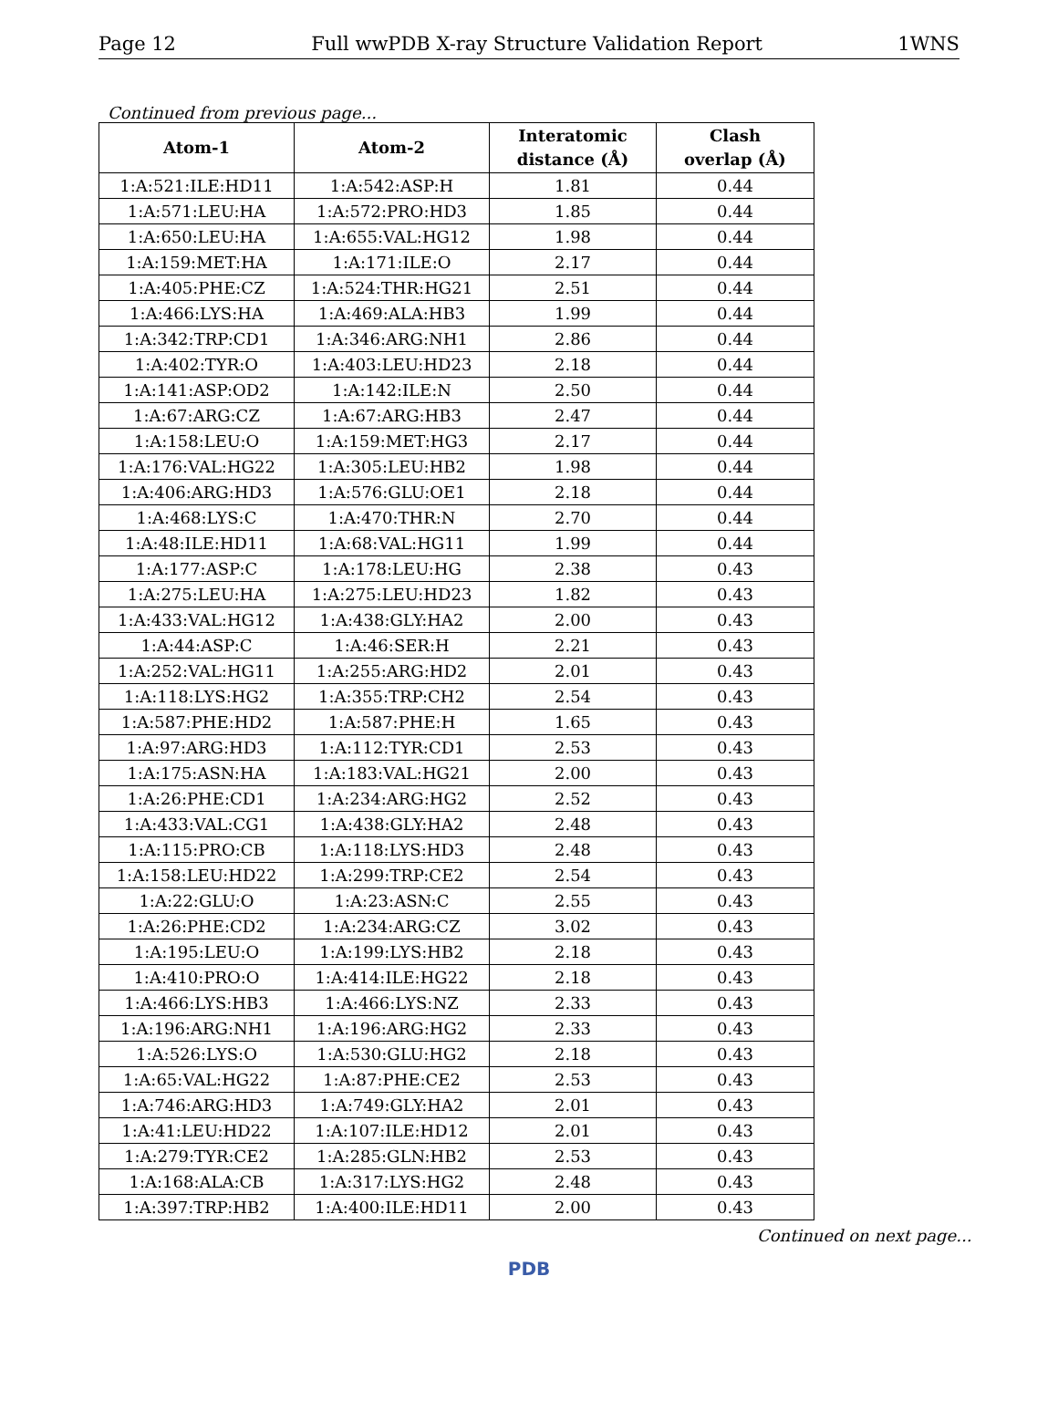Page 12 Full wwPDB X-ray Structure Validation Report 1WNS
Continued from previous page...
| Atom-1 | Atom-2 | Interatomic distance (Å) | Clash overlap (Å) |
| --- | --- | --- | --- |
| 1:A:521:ILE:HD11 | 1:A:542:ASP:H | 1.81 | 0.44 |
| 1:A:571:LEU:HA | 1:A:572:PRO:HD3 | 1.85 | 0.44 |
| 1:A:650:LEU:HA | 1:A:655:VAL:HG12 | 1.98 | 0.44 |
| 1:A:159:MET:HA | 1:A:171:ILE:O | 2.17 | 0.44 |
| 1:A:405:PHE:CZ | 1:A:524:THR:HG21 | 2.51 | 0.44 |
| 1:A:466:LYS:HA | 1:A:469:ALA:HB3 | 1.99 | 0.44 |
| 1:A:342:TRP:CD1 | 1:A:346:ARG:NH1 | 2.86 | 0.44 |
| 1:A:402:TYR:O | 1:A:403:LEU:HD23 | 2.18 | 0.44 |
| 1:A:141:ASP:OD2 | 1:A:142:ILE:N | 2.50 | 0.44 |
| 1:A:67:ARG:CZ | 1:A:67:ARG:HB3 | 2.47 | 0.44 |
| 1:A:158:LEU:O | 1:A:159:MET:HG3 | 2.17 | 0.44 |
| 1:A:176:VAL:HG22 | 1:A:305:LEU:HB2 | 1.98 | 0.44 |
| 1:A:406:ARG:HD3 | 1:A:576:GLU:OE1 | 2.18 | 0.44 |
| 1:A:468:LYS:C | 1:A:470:THR:N | 2.70 | 0.44 |
| 1:A:48:ILE:HD11 | 1:A:68:VAL:HG11 | 1.99 | 0.44 |
| 1:A:177:ASP:C | 1:A:178:LEU:HG | 2.38 | 0.43 |
| 1:A:275:LEU:HA | 1:A:275:LEU:HD23 | 1.82 | 0.43 |
| 1:A:433:VAL:HG12 | 1:A:438:GLY:HA2 | 2.00 | 0.43 |
| 1:A:44:ASP:C | 1:A:46:SER:H | 2.21 | 0.43 |
| 1:A:252:VAL:HG11 | 1:A:255:ARG:HD2 | 2.01 | 0.43 |
| 1:A:118:LYS:HG2 | 1:A:355:TRP:CH2 | 2.54 | 0.43 |
| 1:A:587:PHE:HD2 | 1:A:587:PHE:H | 1.65 | 0.43 |
| 1:A:97:ARG:HD3 | 1:A:112:TYR:CD1 | 2.53 | 0.43 |
| 1:A:175:ASN:HA | 1:A:183:VAL:HG21 | 2.00 | 0.43 |
| 1:A:26:PHE:CD1 | 1:A:234:ARG:HG2 | 2.52 | 0.43 |
| 1:A:433:VAL:CG1 | 1:A:438:GLY:HA2 | 2.48 | 0.43 |
| 1:A:115:PRO:CB | 1:A:118:LYS:HD3 | 2.48 | 0.43 |
| 1:A:158:LEU:HD22 | 1:A:299:TRP:CE2 | 2.54 | 0.43 |
| 1:A:22:GLU:O | 1:A:23:ASN:C | 2.55 | 0.43 |
| 1:A:26:PHE:CD2 | 1:A:234:ARG:CZ | 3.02 | 0.43 |
| 1:A:195:LEU:O | 1:A:199:LYS:HB2 | 2.18 | 0.43 |
| 1:A:410:PRO:O | 1:A:414:ILE:HG22 | 2.18 | 0.43 |
| 1:A:466:LYS:HB3 | 1:A:466:LYS:NZ | 2.33 | 0.43 |
| 1:A:196:ARG:NH1 | 1:A:196:ARG:HG2 | 2.33 | 0.43 |
| 1:A:526:LYS:O | 1:A:530:GLU:HG2 | 2.18 | 0.43 |
| 1:A:65:VAL:HG22 | 1:A:87:PHE:CE2 | 2.53 | 0.43 |
| 1:A:746:ARG:HD3 | 1:A:749:GLY:HA2 | 2.01 | 0.43 |
| 1:A:41:LEU:HD22 | 1:A:107:ILE:HD12 | 2.01 | 0.43 |
| 1:A:279:TYR:CE2 | 1:A:285:GLN:HB2 | 2.53 | 0.43 |
| 1:A:168:ALA:CB | 1:A:317:LYS:HG2 | 2.48 | 0.43 |
| 1:A:397:TRP:HB2 | 1:A:400:ILE:HD11 | 2.00 | 0.43 |
Continued on next page...
PDB